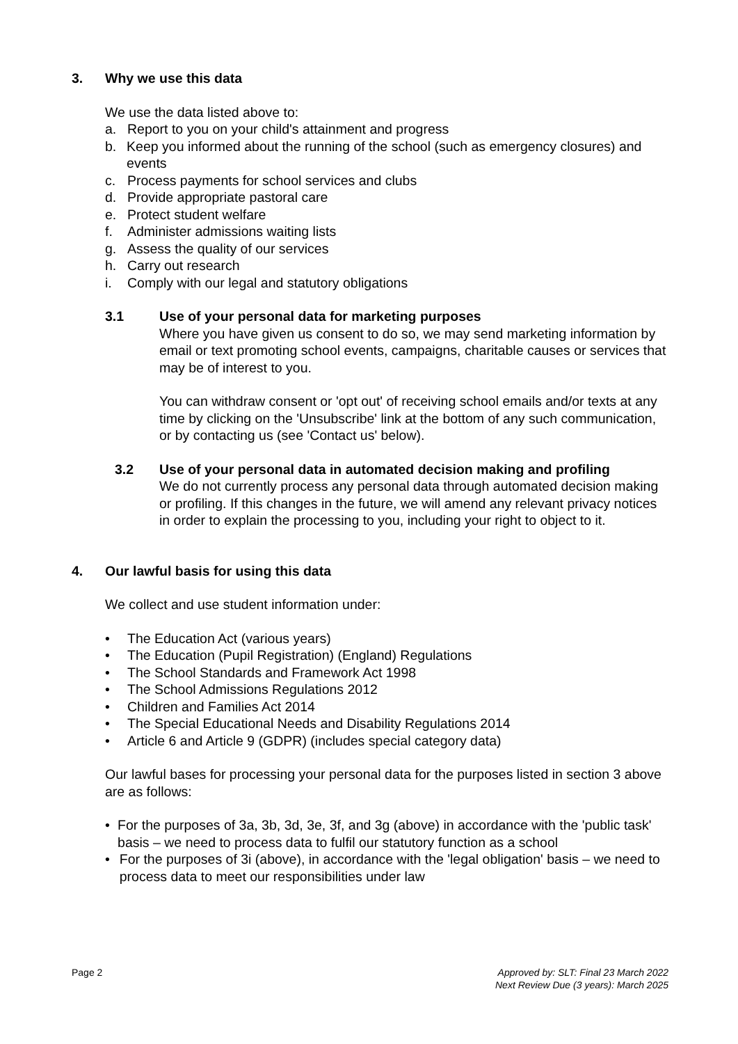3. Why we use this data
We use the data listed above to:
a. Report to you on your child's attainment and progress
b. Keep you informed about the running of the school (such as emergency closures) and events
c. Process payments for school services and clubs
d. Provide appropriate pastoral care
e. Protect student welfare
f. Administer admissions waiting lists
g. Assess the quality of our services
h. Carry out research
i. Comply with our legal and statutory obligations
3.1 Use of your personal data for marketing purposes
Where you have given us consent to do so, we may send marketing information by email or text promoting school events, campaigns, charitable causes or services that may be of interest to you.
You can withdraw consent or 'opt out' of receiving school emails and/or texts at any time by clicking on the 'Unsubscribe' link at the bottom of any such communication, or by contacting us (see 'Contact us' below).
3.2 Use of your personal data in automated decision making and profiling
We do not currently process any personal data through automated decision making or profiling. If this changes in the future, we will amend any relevant privacy notices in order to explain the processing to you, including your right to object to it.
4. Our lawful basis for using this data
We collect and use student information under:
• The Education Act (various years)
• The Education (Pupil Registration) (England) Regulations
• The School Standards and Framework Act 1998
• The School Admissions Regulations 2012
• Children and Families Act 2014
• The Special Educational Needs and Disability Regulations 2014
• Article 6 and Article 9 (GDPR) (includes special category data)
Our lawful bases for processing your personal data for the purposes listed in section 3 above are as follows:
• For the purposes of 3a, 3b, 3d, 3e, 3f, and 3g (above) in accordance with the 'public task' basis – we need to process data to fulfil our statutory function as a school
• For the purposes of 3i (above), in accordance with the 'legal obligation' basis – we need to process data to meet our responsibilities under law
Page 2 Approved by: SLT: Final 23 March 2022
Next Review Due (3 years): March 2025